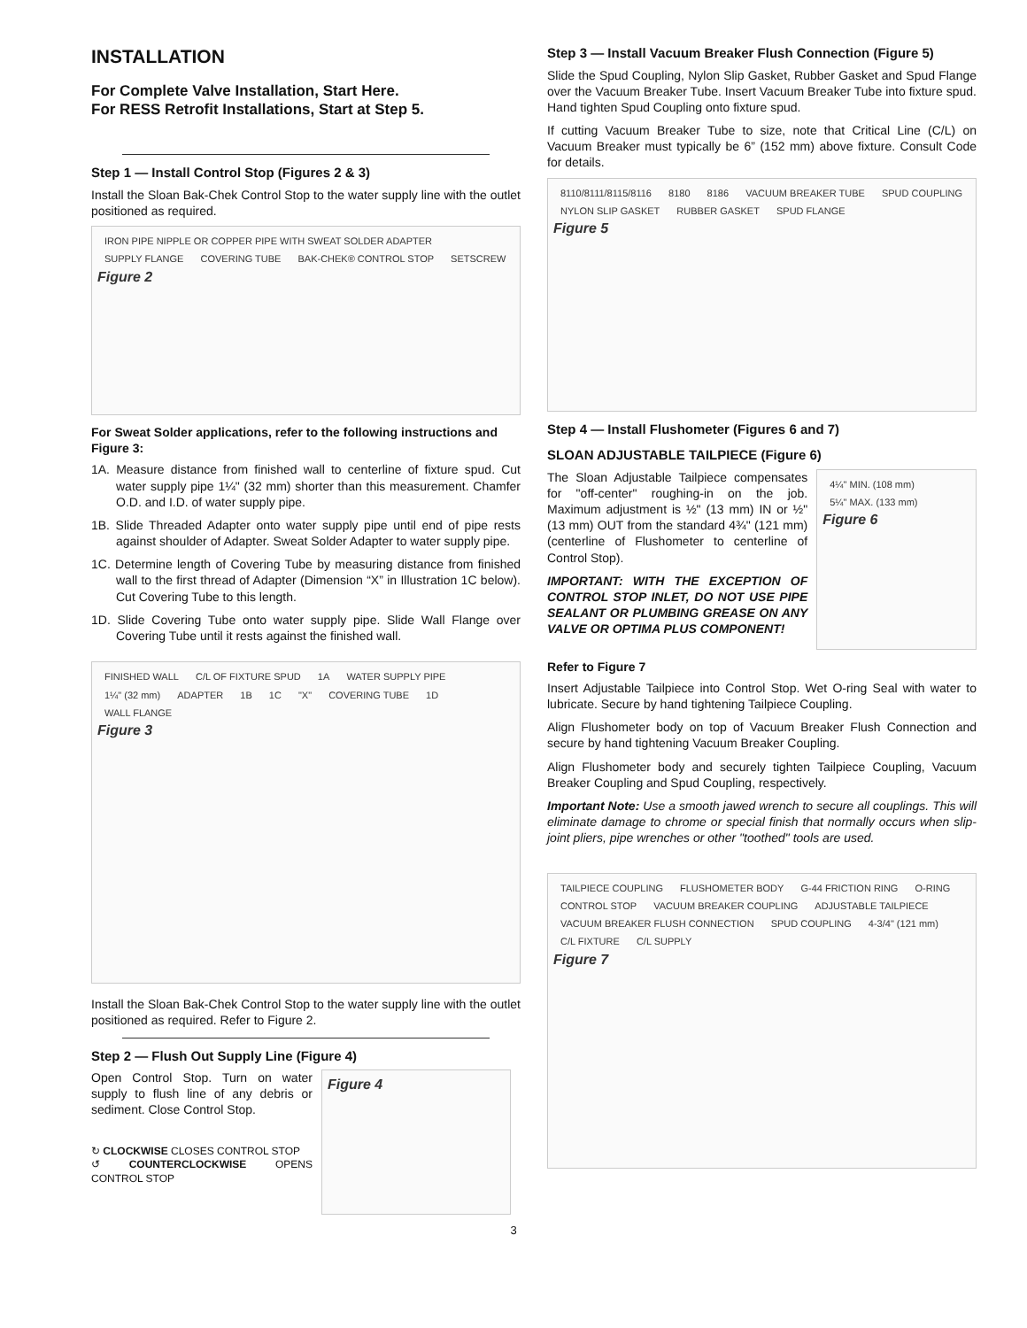INSTALLATION
For Complete Valve Installation, Start Here.
For RESS Retrofit Installations, Start at Step 5.
Step 1 — Install Control Stop (Figures 2 & 3)
Install the Sloan Bak-Chek Control Stop to the water supply line with the outlet positioned as required.
IRON PIPE NIPPLE OR COPPER PIPE WITH SWEAT SOLDER ADAPTER SUPPLY FLANGE COVERING TUBE BAK-CHEK® CONTROL STOP SETSCREW
Figure 2
For Sweat Solder applications, refer to the following instructions and Figure 3:
1A. Measure distance from finished wall to centerline of fixture spud. Cut water supply pipe 1¼" (32 mm) shorter than this measurement. Chamfer O.D. and I.D. of water supply pipe.
1B. Slide Threaded Adapter onto water supply pipe until end of pipe rests against shoulder of Adapter. Sweat Solder Adapter to water supply pipe.
1C. Determine length of Covering Tube by measuring distance from finished wall to the first thread of Adapter (Dimension “X” in Illustration 1C below). Cut Covering Tube to this length.
1D. Slide Covering Tube onto water supply pipe. Slide Wall Flange over Covering Tube until it rests against the finished wall.
FINISHED WALL C/L OF FIXTURE SPUD 1A WATER SUPPLY PIPE 1¼" (32 mm) ADAPTER 1B 1C "X" COVERING TUBE 1D WALL FLANGE
Figure 3
Install the Sloan Bak-Chek Control Stop to the water supply line with the outlet positioned as required. Refer to Figure 2.
Step 2 — Flush Out Supply Line (Figure 4)
Open Control Stop. Turn on water supply to flush line of any debris or sediment. Close Control Stop.
↻ CLOCKWISE CLOSES CONTROL STOP
↺ COUNTERCLOCKWISE OPENS CONTROL STOP
Figure 4
Step 3 — Install Vacuum Breaker Flush Connection (Figure 5)
Slide the Spud Coupling, Nylon Slip Gasket, Rubber Gasket and Spud Flange over the Vacuum Breaker Tube. Insert Vacuum Breaker Tube into fixture spud. Hand tighten Spud Coupling onto fixture spud.
If cutting Vacuum Breaker Tube to size, note that Critical Line (C/L) on Vacuum Breaker must typically be 6” (152 mm) above fixture. Consult Code for details.
8110/8111/8115/8116 8180 8186 VACUUM BREAKER TUBE SPUD COUPLING NYLON SLIP GASKET RUBBER GASKET SPUD FLANGE
Figure 5
Step 4 — Install Flushometer (Figures 6 and 7)
SLOAN ADJUSTABLE TAILPIECE (Figure 6)
The Sloan Adjustable Tailpiece compensates for "off-center" roughing-in on the job. Maximum adjustment is ½" (13 mm) IN or ½" (13 mm) OUT from the standard 4¾" (121 mm) (centerline of Flushometer to centerline of Control Stop).
IMPORTANT: WITH THE EXCEPTION OF CONTROL STOP INLET, DO NOT USE PIPE SEALANT OR PLUMBING GREASE ON ANY VALVE OR OPTIMA PLUS COMPONENT!
4¼" MIN. (108 mm) 5¼" MAX. (133 mm)
Figure 6
Refer to Figure 7
Insert Adjustable Tailpiece into Control Stop. Wet O-ring Seal with water to lubricate. Secure by hand tightening Tailpiece Coupling.
Align Flushometer body on top of Vacuum Breaker Flush Connection and secure by hand tightening Vacuum Breaker Coupling.
Align Flushometer body and securely tighten Tailpiece Coupling, Vacuum Breaker Coupling and Spud Coupling, respectively.
Important Note: Use a smooth jawed wrench to secure all couplings. This will eliminate damage to chrome or special finish that normally occurs when slip-joint pliers, pipe wrenches or other "toothed" tools are used.
TAILPIECE COUPLING FLUSHOMETER BODY G-44 FRICTION RING O-RING CONTROL STOP VACUUM BREAKER COUPLING ADJUSTABLE TAILPIECE VACUUM BREAKER FLUSH CONNECTION SPUD COUPLING 4-3/4" (121 mm) C/L FIXTURE C/L SUPPLY
Figure 7
3